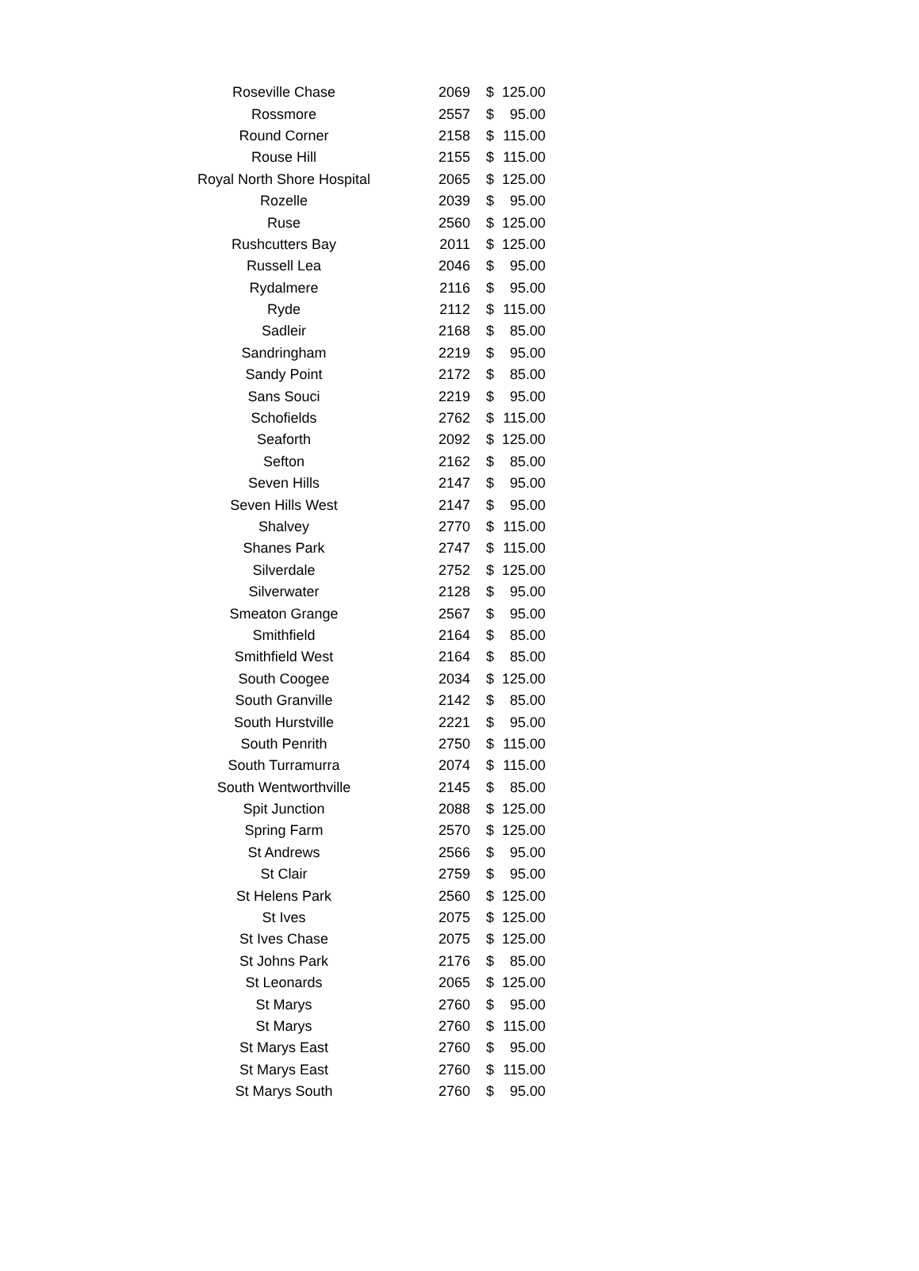| Roseville Chase | 2069 | $ | 125.00 |
| Rossmore | 2557 | $ | 95.00 |
| Round Corner | 2158 | $ | 115.00 |
| Rouse Hill | 2155 | $ | 115.00 |
| Royal North Shore Hospital | 2065 | $ | 125.00 |
| Rozelle | 2039 | $ | 95.00 |
| Ruse | 2560 | $ | 125.00 |
| Rushcutters Bay | 2011 | $ | 125.00 |
| Russell Lea | 2046 | $ | 95.00 |
| Rydalmere | 2116 | $ | 95.00 |
| Ryde | 2112 | $ | 115.00 |
| Sadleir | 2168 | $ | 85.00 |
| Sandringham | 2219 | $ | 95.00 |
| Sandy Point | 2172 | $ | 85.00 |
| Sans Souci | 2219 | $ | 95.00 |
| Schofields | 2762 | $ | 115.00 |
| Seaforth | 2092 | $ | 125.00 |
| Sefton | 2162 | $ | 85.00 |
| Seven Hills | 2147 | $ | 95.00 |
| Seven Hills West | 2147 | $ | 95.00 |
| Shalvey | 2770 | $ | 115.00 |
| Shanes Park | 2747 | $ | 115.00 |
| Silverdale | 2752 | $ | 125.00 |
| Silverwater | 2128 | $ | 95.00 |
| Smeaton Grange | 2567 | $ | 95.00 |
| Smithfield | 2164 | $ | 85.00 |
| Smithfield West | 2164 | $ | 85.00 |
| South Coogee | 2034 | $ | 125.00 |
| South Granville | 2142 | $ | 85.00 |
| South Hurstville | 2221 | $ | 95.00 |
| South Penrith | 2750 | $ | 115.00 |
| South Turramurra | 2074 | $ | 115.00 |
| South Wentworthville | 2145 | $ | 85.00 |
| Spit Junction | 2088 | $ | 125.00 |
| Spring Farm | 2570 | $ | 125.00 |
| St Andrews | 2566 | $ | 95.00 |
| St Clair | 2759 | $ | 95.00 |
| St Helens Park | 2560 | $ | 125.00 |
| St Ives | 2075 | $ | 125.00 |
| St Ives Chase | 2075 | $ | 125.00 |
| St Johns Park | 2176 | $ | 85.00 |
| St Leonards | 2065 | $ | 125.00 |
| St Marys | 2760 | $ | 95.00 |
| St Marys | 2760 | $ | 115.00 |
| St Marys East | 2760 | $ | 95.00 |
| St Marys East | 2760 | $ | 115.00 |
| St Marys South | 2760 | $ | 95.00 |